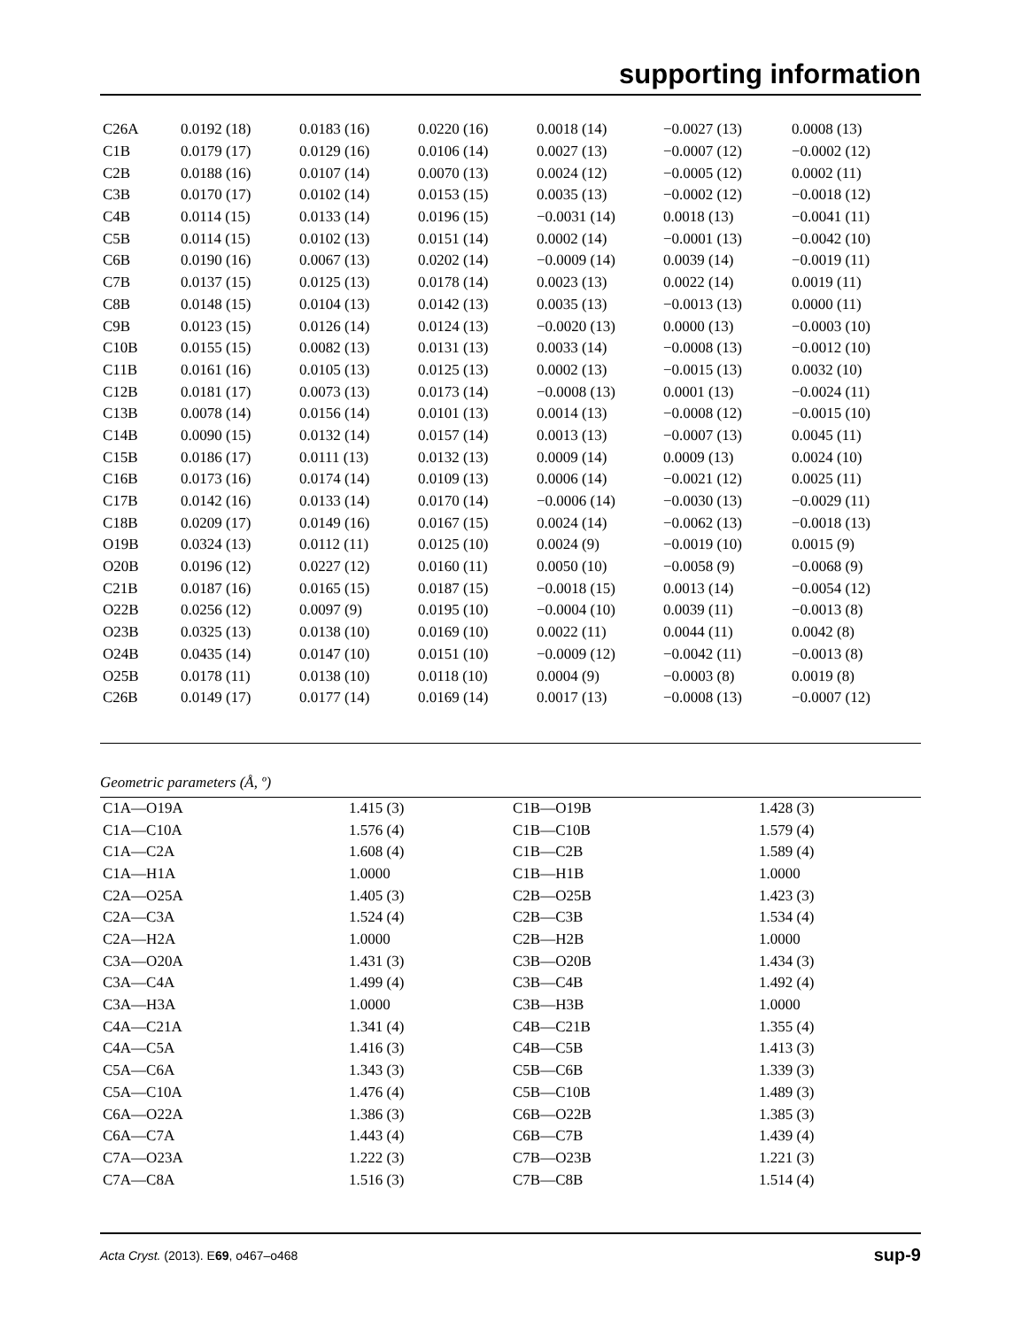supporting information
| C26A | 0.0192 (18) | 0.0183 (16) | 0.0220 (16) | 0.0018 (14) | −0.0027 (13) | 0.0008 (13) |
| C1B | 0.0179 (17) | 0.0129 (16) | 0.0106 (14) | 0.0027 (13) | −0.0007 (12) | −0.0002 (12) |
| C2B | 0.0188 (16) | 0.0107 (14) | 0.0070 (13) | 0.0024 (12) | −0.0005 (12) | 0.0002 (11) |
| C3B | 0.0170 (17) | 0.0102 (14) | 0.0153 (15) | 0.0035 (13) | −0.0002 (12) | −0.0018 (12) |
| C4B | 0.0114 (15) | 0.0133 (14) | 0.0196 (15) | −0.0031 (14) | 0.0018 (13) | −0.0041 (11) |
| C5B | 0.0114 (15) | 0.0102 (13) | 0.0151 (14) | 0.0002 (14) | −0.0001 (13) | −0.0042 (10) |
| C6B | 0.0190 (16) | 0.0067 (13) | 0.0202 (14) | −0.0009 (14) | 0.0039 (14) | −0.0019 (11) |
| C7B | 0.0137 (15) | 0.0125 (13) | 0.0178 (14) | 0.0023 (13) | 0.0022 (14) | 0.0019 (11) |
| C8B | 0.0148 (15) | 0.0104 (13) | 0.0142 (13) | 0.0035 (13) | −0.0013 (13) | 0.0000 (11) |
| C9B | 0.0123 (15) | 0.0126 (14) | 0.0124 (13) | −0.0020 (13) | 0.0000 (13) | −0.0003 (10) |
| C10B | 0.0155 (15) | 0.0082 (13) | 0.0131 (13) | 0.0033 (14) | −0.0008 (13) | −0.0012 (10) |
| C11B | 0.0161 (16) | 0.0105 (13) | 0.0125 (13) | 0.0002 (13) | −0.0015 (13) | 0.0032 (10) |
| C12B | 0.0181 (17) | 0.0073 (13) | 0.0173 (14) | −0.0008 (13) | 0.0001 (13) | −0.0024 (11) |
| C13B | 0.0078 (14) | 0.0156 (14) | 0.0101 (13) | 0.0014 (13) | −0.0008 (12) | −0.0015 (10) |
| C14B | 0.0090 (15) | 0.0132 (14) | 0.0157 (14) | 0.0013 (13) | −0.0007 (13) | 0.0045 (11) |
| C15B | 0.0186 (17) | 0.0111 (13) | 0.0132 (13) | 0.0009 (14) | 0.0009 (13) | 0.0024 (10) |
| C16B | 0.0173 (16) | 0.0174 (14) | 0.0109 (13) | 0.0006 (14) | −0.0021 (12) | 0.0025 (11) |
| C17B | 0.0142 (16) | 0.0133 (14) | 0.0170 (14) | −0.0006 (14) | −0.0030 (13) | −0.0029 (11) |
| C18B | 0.0209 (17) | 0.0149 (16) | 0.0167 (15) | 0.0024 (14) | −0.0062 (13) | −0.0018 (13) |
| O19B | 0.0324 (13) | 0.0112 (11) | 0.0125 (10) | 0.0024 (9) | −0.0019 (10) | 0.0015 (9) |
| O20B | 0.0196 (12) | 0.0227 (12) | 0.0160 (11) | 0.0050 (10) | −0.0058 (9) | −0.0068 (9) |
| C21B | 0.0187 (16) | 0.0165 (15) | 0.0187 (15) | −0.0018 (15) | 0.0013 (14) | −0.0054 (12) |
| O22B | 0.0256 (12) | 0.0097 (9) | 0.0195 (10) | −0.0004 (10) | 0.0039 (11) | −0.0013 (8) |
| O23B | 0.0325 (13) | 0.0138 (10) | 0.0169 (10) | 0.0022 (11) | 0.0044 (11) | 0.0042 (8) |
| O24B | 0.0435 (14) | 0.0147 (10) | 0.0151 (10) | −0.0009 (12) | −0.0042 (11) | −0.0013 (8) |
| O25B | 0.0178 (11) | 0.0138 (10) | 0.0118 (10) | 0.0004 (9) | −0.0003 (8) | 0.0019 (8) |
| C26B | 0.0149 (17) | 0.0177 (14) | 0.0169 (14) | 0.0017 (13) | −0.0008 (13) | −0.0007 (12) |
Geometric parameters (Å, º)
| C1A—O19A | 1.415 (3) | C1B—O19B | 1.428 (3) |
| C1A—C10A | 1.576 (4) | C1B—C10B | 1.579 (4) |
| C1A—C2A | 1.608 (4) | C1B—C2B | 1.589 (4) |
| C1A—H1A | 1.0000 | C1B—H1B | 1.0000 |
| C2A—O25A | 1.405 (3) | C2B—O25B | 1.423 (3) |
| C2A—C3A | 1.524 (4) | C2B—C3B | 1.534 (4) |
| C2A—H2A | 1.0000 | C2B—H2B | 1.0000 |
| C3A—O20A | 1.431 (3) | C3B—O20B | 1.434 (3) |
| C3A—C4A | 1.499 (4) | C3B—C4B | 1.492 (4) |
| C3A—H3A | 1.0000 | C3B—H3B | 1.0000 |
| C4A—C21A | 1.341 (4) | C4B—C21B | 1.355 (4) |
| C4A—C5A | 1.416 (3) | C4B—C5B | 1.413 (3) |
| C5A—C6A | 1.343 (3) | C5B—C6B | 1.339 (3) |
| C5A—C10A | 1.476 (4) | C5B—C10B | 1.489 (3) |
| C6A—O22A | 1.386 (3) | C6B—O22B | 1.385 (3) |
| C6A—C7A | 1.443 (4) | C6B—C7B | 1.439 (4) |
| C7A—O23A | 1.222 (3) | C7B—O23B | 1.221 (3) |
| C7A—C8A | 1.516 (3) | C7B—C8B | 1.514 (4) |
Acta Cryst. (2013). E69, o467–o468 sup-9